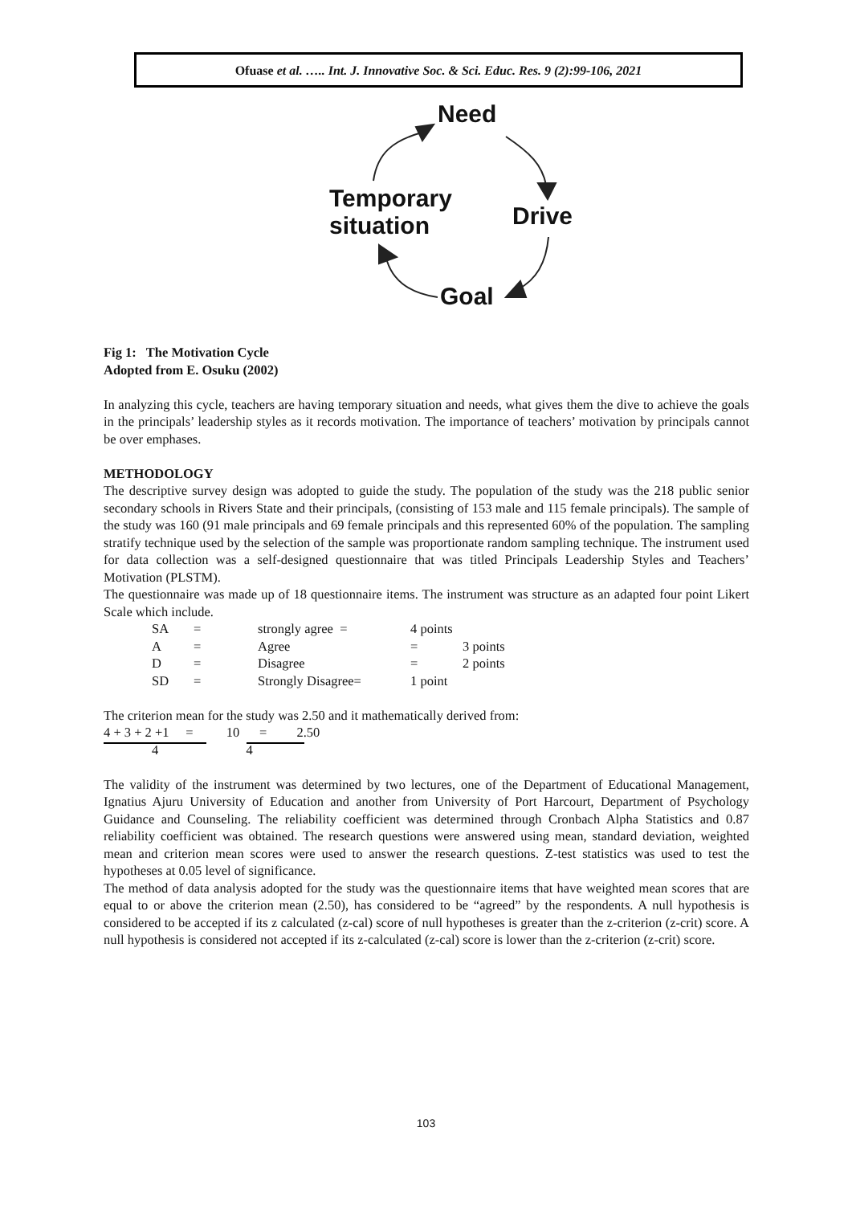Ofuase et al. ….. Int. J. Innovative Soc. & Sci. Educ. Res. 9 (2):99-106, 2021
Need
Drive
Temporary
situation
Goal
Fig 1: The Motivation Cycle
Adopted from E. Osuku (2002)
In analyzing this cycle, teachers are having temporary situation and needs, what gives them the dive to achieve the goals in the principals’ leadership styles as it records motivation. The importance of teachers’ motivation by principals cannot be over emphases.
METHODOLOGY
The descriptive survey design was adopted to guide the study. The population of the study was the 218 public senior secondary schools in Rivers State and their principals, (consisting of 153 male and 115 female principals). The sample of the study was 160 (91 male principals and 69 female principals and this represented 60% of the population. The sampling stratify technique used by the selection of the sample was proportionate random sampling technique. The instrument used for data collection was a self-designed questionnaire that was titled Principals Leadership Styles and Teachers’ Motivation (PLSTM).
The questionnaire was made up of 18 questionnaire items. The instrument was structure as an adapted four point Likert Scale which include.
| SA | = | strongly agree = | 4 points | |
| A | = | Agree | = | 3 points |
| D | = | Disagree | = | 2 points |
| SD | = | Strongly Disagree= | 1 point | |
The criterion mean for the study was 2.50 and it mathematically derived from:
4 + 3 + 2 +1 = 10 = 2.50
4 4
The validity of the instrument was determined by two lectures, one of the Department of Educational Management, Ignatius Ajuru University of Education and another from University of Port Harcourt, Department of Psychology Guidance and Counseling. The reliability coefficient was determined through Cronbach Alpha Statistics and 0.87 reliability coefficient was obtained. The research questions were answered using mean, standard deviation, weighted mean and criterion mean scores were used to answer the research questions. Z-test statistics was used to test the hypotheses at 0.05 level of significance.
The method of data analysis adopted for the study was the questionnaire items that have weighted mean scores that are equal to or above the criterion mean (2.50), has considered to be “agreed” by the respondents. A null hypothesis is considered to be accepted if its z calculated (z-cal) score of null hypotheses is greater than the z-criterion (z-crit) score. A null hypothesis is considered not accepted if its z-calculated (z-cal) score is lower than the z-criterion (z-crit) score.
103